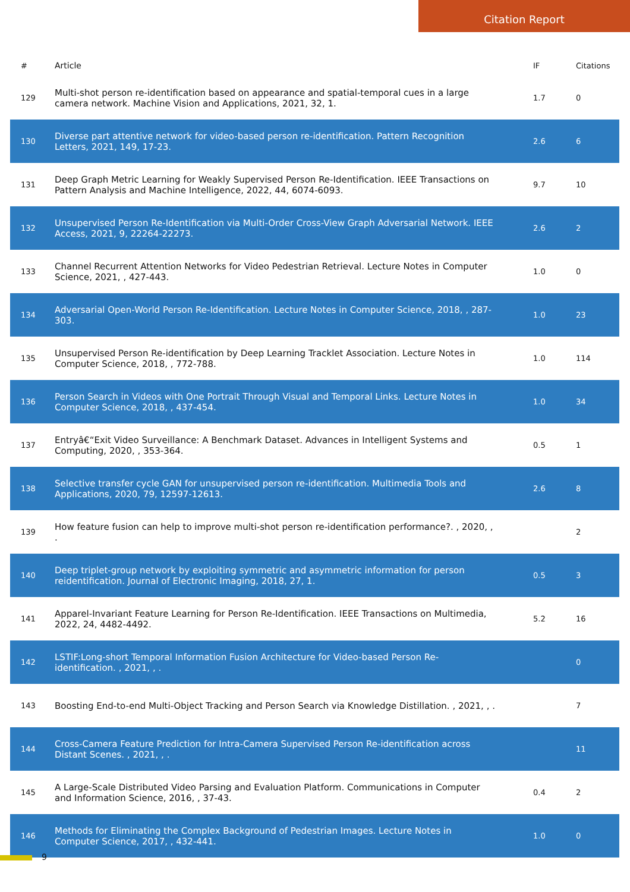Citation Report
| # | Article | IF | Citations |
| --- | --- | --- | --- |
| 129 | Multi-shot person re-identification based on appearance and spatial-temporal cues in a large camera network. Machine Vision and Applications, 2021, 32, 1. | 1.7 | 0 |
| 130 | Diverse part attentive network for video-based person re-identification. Pattern Recognition Letters, 2021, 149, 17-23. | 2.6 | 6 |
| 131 | Deep Graph Metric Learning for Weakly Supervised Person Re-Identification. IEEE Transactions on Pattern Analysis and Machine Intelligence, 2022, 44, 6074-6093. | 9.7 | 10 |
| 132 | Unsupervised Person Re-Identification via Multi-Order Cross-View Graph Adversarial Network. IEEE Access, 2021, 9, 22264-22273. | 2.6 | 2 |
| 133 | Channel Recurrent Attention Networks for Video Pedestrian Retrieval. Lecture Notes in Computer Science, 2021, , 427-443. | 1.0 | 0 |
| 134 | Adversarial Open-World Person Re-Identification. Lecture Notes in Computer Science, 2018, , 287-303. | 1.0 | 23 |
| 135 | Unsupervised Person Re-identification by Deep Learning Tracklet Association. Lecture Notes in Computer Science, 2018, , 772-788. | 1.0 | 114 |
| 136 | Person Search in Videos with One Portrait Through Visual and Temporal Links. Lecture Notes in Computer Science, 2018, , 437-454. | 1.0 | 34 |
| 137 | Entryâ€“Exit Video Surveillance: A Benchmark Dataset. Advances in Intelligent Systems and Computing, 2020, , 353-364. | 0.5 | 1 |
| 138 | Selective transfer cycle GAN for unsupervised person re-identification. Multimedia Tools and Applications, 2020, 79, 12597-12613. | 2.6 | 8 |
| 139 | How feature fusion can help to improve multi-shot person re-identification performance?. , 2020, , . | | 2 |
| 140 | Deep triplet-group network by exploiting symmetric and asymmetric information for person reidentification. Journal of Electronic Imaging, 2018, 27, 1. | 0.5 | 3 |
| 141 | Apparel-Invariant Feature Learning for Person Re-Identification. IEEE Transactions on Multimedia, 2022, 24, 4482-4492. | 5.2 | 16 |
| 142 | LSTIF:Long-short Temporal Information Fusion Architecture for Video-based Person Re-identification. , 2021, , . | | 0 |
| 143 | Boosting End-to-end Multi-Object Tracking and Person Search via Knowledge Distillation. , 2021, , . | | 7 |
| 144 | Cross-Camera Feature Prediction for Intra-Camera Supervised Person Re-identification across Distant Scenes. , 2021, , . | | 11 |
| 145 | A Large-Scale Distributed Video Parsing and Evaluation Platform. Communications in Computer and Information Science, 2016, , 37-43. | 0.4 | 2 |
| 146 | Methods for Eliminating the Complex Background of Pedestrian Images. Lecture Notes in Computer Science, 2017, , 432-441. | 1.0 | 0 |
9